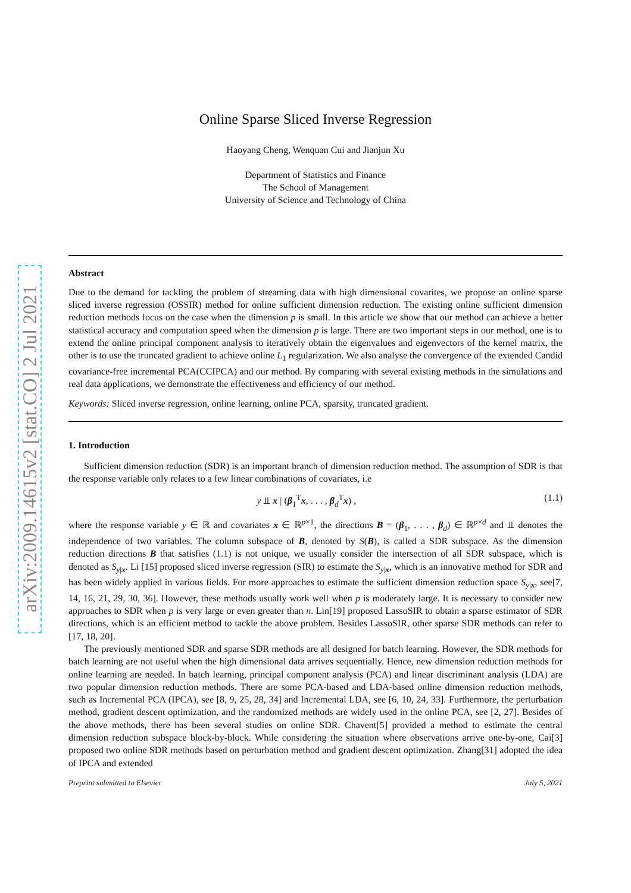arXiv:2009.14615v2 [stat.CO] 2 Jul 2021
Online Sparse Sliced Inverse Regression
Haoyang Cheng, Wenquan Cui and Jianjun Xu
Department of Statistics and Finance
The School of Management
University of Science and Technology of China
Abstract
Due to the demand for tackling the problem of streaming data with high dimensional covarites, we propose an online sparse sliced inverse regression (OSSIR) method for online sufficient dimension reduction. The existing online sufficient dimension reduction methods focus on the case when the dimension p is small. In this article we show that our method can achieve a better statistical accuracy and computation speed when the dimension p is large. There are two important steps in our method, one is to extend the online principal component analysis to iteratively obtain the eigenvalues and eigenvectors of the kernel matrix, the other is to use the truncated gradient to achieve online L<sub>1</sub> regularization. We also analyse the convergence of the extended Candid covariance-free incremental PCA(CCIPCA) and our method. By comparing with several existing methods in the simulations and real data applications, we demonstrate the effectiveness and efficiency of our method.
Keywords: Sliced inverse regression, online learning, online PCA, sparsity, truncated gradient.
1. Introduction
Sufficient dimension reduction (SDR) is an important branch of dimension reduction method. The assumption of SDR is that the response variable only relates to a few linear combinations of covariates, i.e
y ⫫ x | (β<sub>1</sub><sup>T</sup>x, . . . , β<sub>d</sub><sup>T</sup>x) , (1.1)
where the response variable y ∈ ℝ and covariates x ∈ ℝ<sup>p×1</sup>, the directions B = (β<sub>1</sub>, . . . , β<sub>d</sub>) ∈ ℝ<sup>p×d</sup> and ⫫ denotes the independence of two variables. The column subspace of B, denoted by S(B), is called a SDR subspace. As the dimension reduction directions B that satisfies (1.1) is not unique, we usually consider the intersection of all SDR subspace, which is denoted as S<sub>y|x</sub>. Li [15] proposed sliced inverse regression (SIR) to estimate the S<sub>y|x</sub>, which is an innovative method for SDR and has been widely applied in various fields. For more approaches to estimate the sufficient dimension reduction space S<sub>y|x</sub>, see[7, 14, 16, 21, 29, 30, 36]. However, these methods usually work well when p is moderately large. It is necessary to consider new approaches to SDR when p is very large or even greater than n. Lin[19] proposed LassoSIR to obtain a sparse estimator of SDR directions, which is an efficient method to tackle the above problem. Besides LassoSIR, other sparse SDR methods can refer to [17, 18, 20].
The previously mentioned SDR and sparse SDR methods are all designed for batch learning. However, the SDR methods for batch learning are not useful when the high dimensional data arrives sequentially. Hence, new dimension reduction methods for online learning are needed. In batch learning, principal component analysis (PCA) and linear discriminant analysis (LDA) are two popular dimension reduction methods. There are some PCA-based and LDA-based online dimension reduction methods, such as Incremental PCA (IPCA), see [8, 9, 25, 28, 34] and Incremental LDA, see [6, 10, 24, 33]. Furthermore, the perturbation method, gradient descent optimization, and the randomized methods are widely used in the online PCA, see [2, 27]. Besides of the above methods, there has been several studies on online SDR. Chavent[5] provided a method to estimate the central dimension reduction subspace block-by-block. While considering the situation where observations arrive one-by-one, Cai[3] proposed two online SDR methods based on perturbation method and gradient descent optimization. Zhang[31] adopted the idea of IPCA and extended
Preprint submitted to Elsevier July 5, 2021